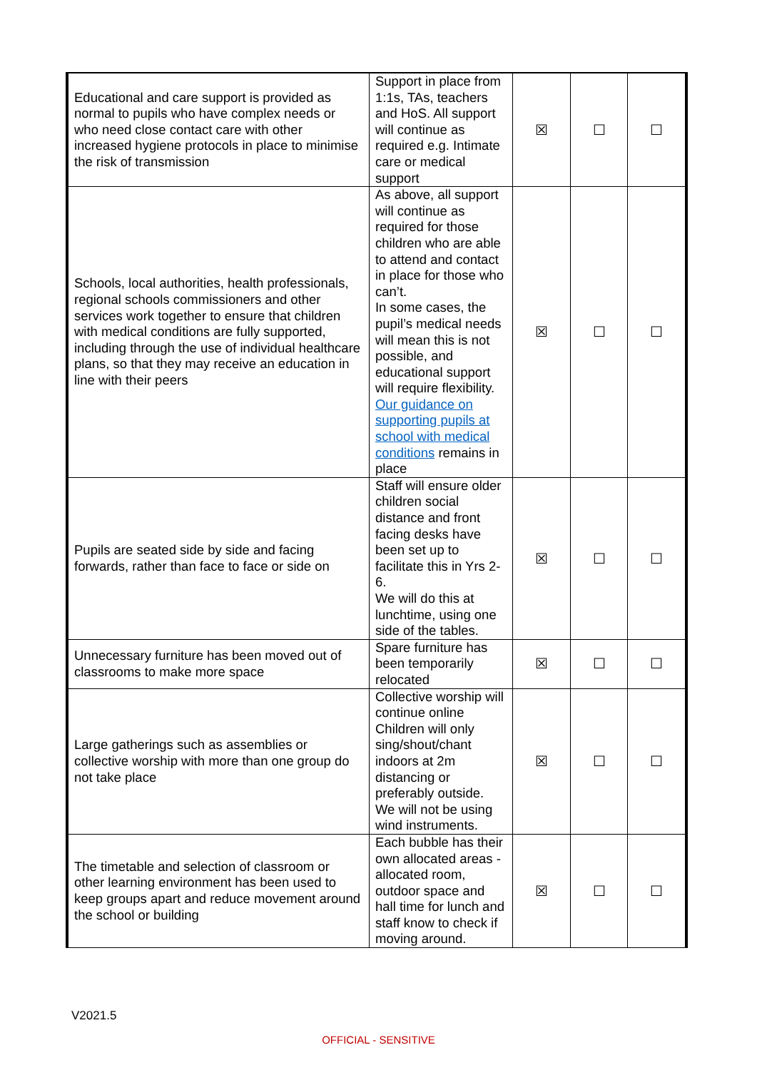| Educational and care support is provided as normal to pupils who have complex needs or who need close contact care with other increased hygiene protocols in place to minimise the risk of transmission | Support in place from 1:1s, TAs, teachers and HoS. All support will continue as required e.g. Intimate care or medical support | ☒ | ☐ | ☐ |
| Schools, local authorities, health professionals, regional schools commissioners and other services work together to ensure that children with medical conditions are fully supported, including through the use of individual healthcare plans, so that they may receive an education in line with their peers | As above, all support will continue as required for those children who are able to attend and contact in place for those who can’t. In some cases, the pupil’s medical needs will mean this is not possible, and educational support will require flexibility. Our guidance on supporting pupils at school with medical conditions remains in place | ☒ | ☐ | ☐ |
| Pupils are seated side by side and facing forwards, rather than face to face or side on | Staff will ensure older children social distance and front facing desks have been set up to facilitate this in Yrs 2-6. We will do this at lunchtime, using one side of the tables. | ☒ | ☐ | ☐ |
| Unnecessary furniture has been moved out of classrooms to make more space | Spare furniture has been temporarily relocated | ☒ | ☐ | ☐ |
| Large gatherings such as assemblies or collective worship with more than one group do not take place | Collective worship will continue online Children will only sing/shout/chant indoors at 2m distancing or preferably outside. We will not be using wind instruments. | ☒ | ☐ | ☐ |
| The timetable and selection of classroom or other learning environment has been used to keep groups apart and reduce movement around the school or building | Each bubble has their own allocated areas - allocated room, outdoor space and hall time for lunch and staff know to check if moving around. | ☒ | ☐ | ☐ |
V2021.5
OFFICIAL - SENSITIVE